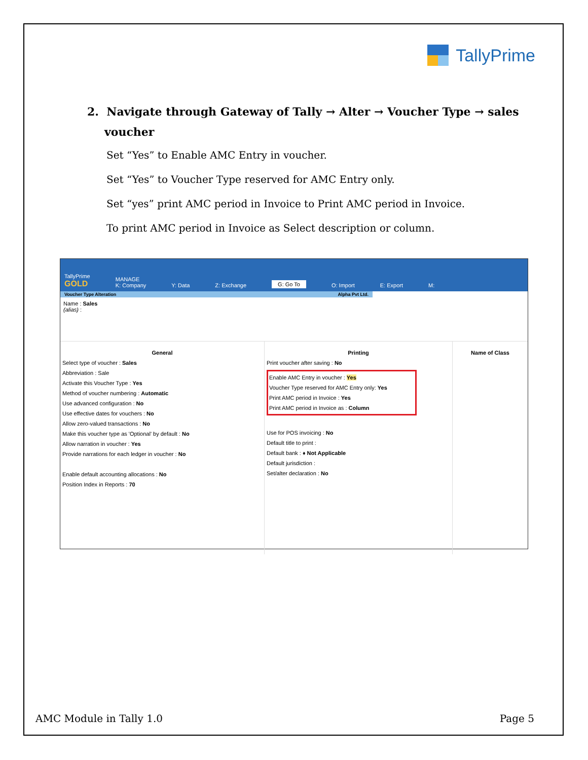TallyPrime
2. Navigate through Gateway of Tally → Alter → Voucher Type → sales
voucher
Set “Yes” to Enable AMC Entry in voucher.
Set “Yes” to Voucher Type reserved for AMC Entry only.
Set “yes” print AMC period in Invoice to Print AMC period in Invoice.
To print AMC period in Invoice as Select description or column.
TallyPrime
GOLD
MANAGE
K: Company
Y: Data
Z: Exchange
G: Go To
O: Import
E: Export
M:
Voucher Type Alteration Alpha Pvt Ltd.
Name : Sales
(alias) :
General
Select type of voucher : Sales
Abbreviation : Sale
Activate this Voucher Type : Yes
Method of voucher numbering : Automatic
Use advanced configuration : No
Use effective dates for vouchers : No
Allow zero-valued transactions : No
Make this voucher type as 'Optional' by default : No
Allow narration in voucher : Yes
Provide narrations for each ledger in voucher : No
Enable default accounting allocations : No
Position Index in Reports : 70
Printing
Print voucher after saving : No
Enable AMC Entry in voucher : Yes
Voucher Type reserved for AMC Entry only: Yes
Print AMC period in Invoice : Yes
Print AMC period in Invoice as : Column
Use for POS invoicing : No
Default title to print :
Default bank : ♦ Not Applicable
Default jurisdiction :
Set/alter declaration : No
Name of Class
AMC Module in Tally 1.0 Page 5